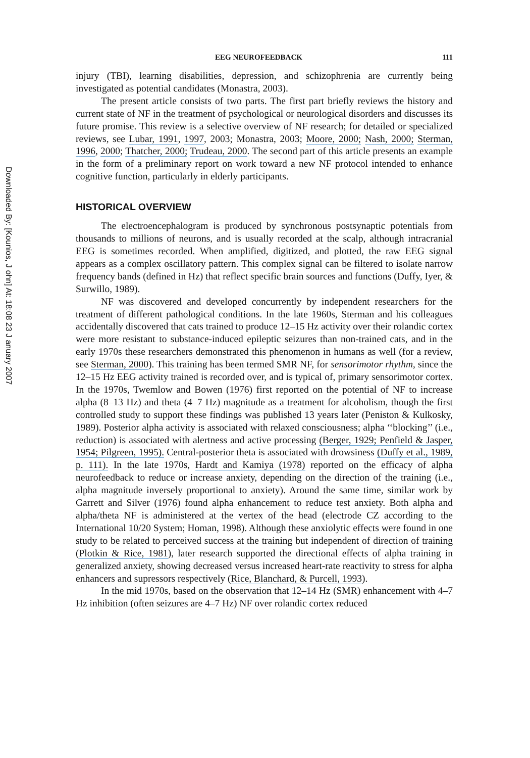Downloaded By: [Kounios, J ohn] At: 18:08 23 J anuary 2007
EEG NEUROFEEDBACK 111
injury (TBI), learning disabilities, depression, and schizophrenia are currently being investigated as potential candidates (Monastra, 2003).
The present article consists of two parts. The first part briefly reviews the history and current state of NF in the treatment of psychological or neurological disorders and discusses its future promise. This review is a selective overview of NF research; for detailed or specialized reviews, see Lubar, 1991, 1997, 2003; Monastra, 2003; Moore, 2000; Nash, 2000; Sterman, 1996, 2000; Thatcher, 2000; Trudeau, 2000. The second part of this article presents an example in the form of a preliminary report on work toward a new NF protocol intended to enhance cognitive function, particularly in elderly participants.
HISTORICAL OVERVIEW
The electroencephalogram is produced by synchronous postsynaptic potentials from thousands to millions of neurons, and is usually recorded at the scalp, although intracranial EEG is sometimes recorded. When amplified, digitized, and plotted, the raw EEG signal appears as a complex oscillatory pattern. This complex signal can be filtered to isolate narrow frequency bands (defined in Hz) that reflect specific brain sources and functions (Duffy, Iyer, & Surwillo, 1989).
NF was discovered and developed concurrently by independent researchers for the treatment of different pathological conditions. In the late 1960s, Sterman and his colleagues accidentally discovered that cats trained to produce 12–15 Hz activity over their rolandic cortex were more resistant to substance-induced epileptic seizures than non-trained cats, and in the early 1970s these researchers demonstrated this phenomenon in humans as well (for a review, see Sterman, 2000). This training has been termed SMR NF, for sensorimotor rhythm, since the 12–15 Hz EEG activity trained is recorded over, and is typical of, primary sensorimotor cortex. In the 1970s, Twemlow and Bowen (1976) first reported on the potential of NF to increase alpha (8–13 Hz) and theta (4–7 Hz) magnitude as a treatment for alcoholism, though the first controlled study to support these findings was published 13 years later (Peniston & Kulkosky, 1989). Posterior alpha activity is associated with relaxed consciousness; alpha ‘‘blocking’’ (i.e., reduction) is associated with alertness and active processing (Berger, 1929; Penfield & Jasper, 1954; Pilgreen, 1995). Central-posterior theta is associated with drowsiness (Duffy et al., 1989, p. 111). In the late 1970s, Hardt and Kamiya (1978) reported on the efficacy of alpha neurofeedback to reduce or increase anxiety, depending on the direction of the training (i.e., alpha magnitude inversely proportional to anxiety). Around the same time, similar work by Garrett and Silver (1976) found alpha enhancement to reduce test anxiety. Both alpha and alpha/theta NF is administered at the vertex of the head (electrode CZ according to the International 10/20 System; Homan, 1998). Although these anxiolytic effects were found in one study to be related to perceived success at the training but independent of direction of training (Plotkin & Rice, 1981), later research supported the directional effects of alpha training in generalized anxiety, showing decreased versus increased heart-rate reactivity to stress for alpha enhancers and supressors respectively (Rice, Blanchard, & Purcell, 1993).
In the mid 1970s, based on the observation that 12–14 Hz (SMR) enhancement with 4–7 Hz inhibition (often seizures are 4–7 Hz) NF over rolandic cortex reduced